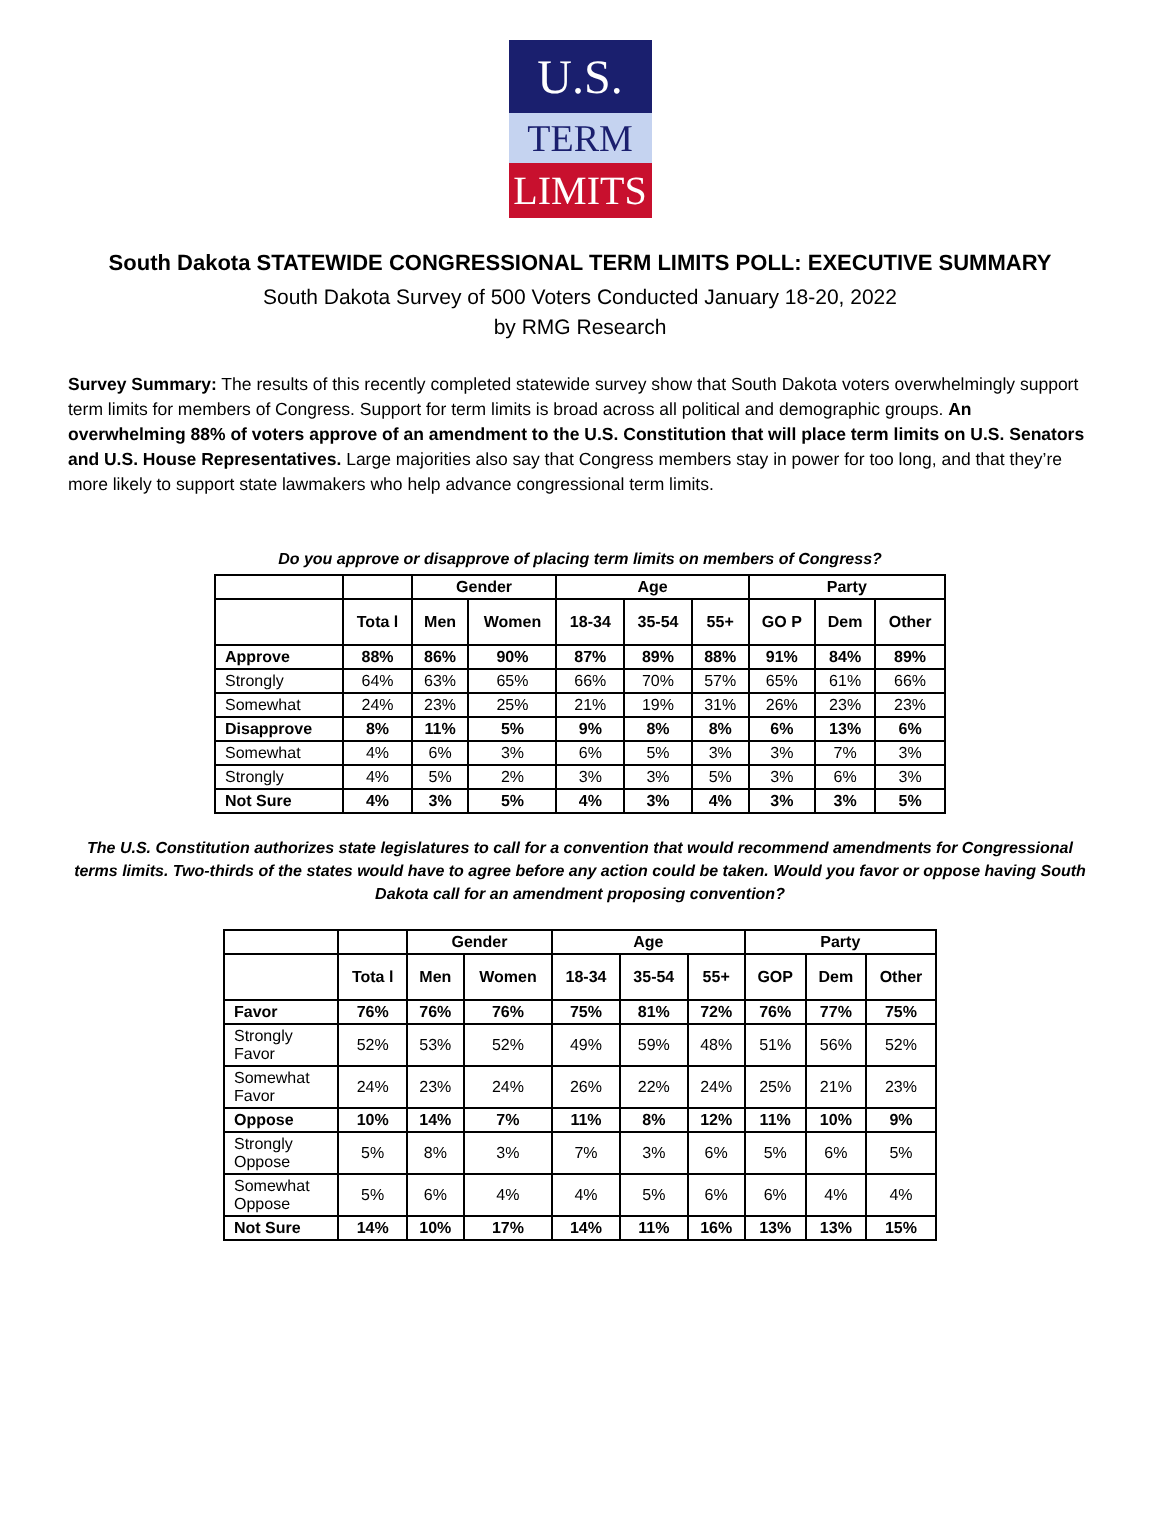U.S.
TERM
LIMITS
South Dakota STATEWIDE CONGRESSIONAL TERM LIMITS POLL: EXECUTIVE SUMMARY
South Dakota Survey of 500 Voters Conducted January 18-20, 2022
by RMG Research
Survey Summary: The results of this recently completed statewide survey show that South Dakota voters overwhelmingly support term limits for members of Congress. Support for term limits is broad across all political and demographic groups. An overwhelming 88% of voters approve of an amendment to the U.S. Constitution that will place term limits on U.S. Senators and U.S. House Representatives. Large majorities also say that Congress members stay in power for too long, and that they’re more likely to support state lawmakers who help advance congressional term limits.
Do you approve or disapprove of placing term limits on members of Congress?
| | | Gender | | Age | | | Party | | |
| --- | --- | --- | --- | --- | --- | --- | --- | --- | --- |
| | Tota l | Men | Women | 18-34 | 35-54 | 55+ | GO P | Dem | Other |
| Approve | 88% | 86% | 90% | 87% | 89% | 88% | 91% | 84% | 89% |
| Strongly | 64% | 63% | 65% | 66% | 70% | 57% | 65% | 61% | 66% |
| Somewhat | 24% | 23% | 25% | 21% | 19% | 31% | 26% | 23% | 23% |
| Disapprove | 8% | 11% | 5% | 9% | 8% | 8% | 6% | 13% | 6% |
| Somewhat | 4% | 6% | 3% | 6% | 5% | 3% | 3% | 7% | 3% |
| Strongly | 4% | 5% | 2% | 3% | 3% | 5% | 3% | 6% | 3% |
| Not Sure | 4% | 3% | 5% | 4% | 3% | 4% | 3% | 3% | 5% |
The U.S. Constitution authorizes state legislatures to call for a convention that would recommend amendments for Congressional terms limits. Two-thirds of the states would have to agree before any action could be taken. Would you favor or oppose having South Dakota call for an amendment proposing convention?
| | | Gender | | Age | | | Party | | |
| --- | --- | --- | --- | --- | --- | --- | --- | --- | --- |
| | Tota l | Men | Women | 18-34 | 35-54 | 55+ | GOP | Dem | Other |
| Favor | 76% | 76% | 76% | 75% | 81% | 72% | 76% | 77% | 75% |
| Strongly Favor | 52% | 53% | 52% | 49% | 59% | 48% | 51% | 56% | 52% |
| Somewhat Favor | 24% | 23% | 24% | 26% | 22% | 24% | 25% | 21% | 23% |
| Oppose | 10% | 14% | 7% | 11% | 8% | 12% | 11% | 10% | 9% |
| Strongly Oppose | 5% | 8% | 3% | 7% | 3% | 6% | 5% | 6% | 5% |
| Somewhat Oppose | 5% | 6% | 4% | 4% | 5% | 6% | 6% | 4% | 4% |
| Not Sure | 14% | 10% | 17% | 14% | 11% | 16% | 13% | 13% | 15% |